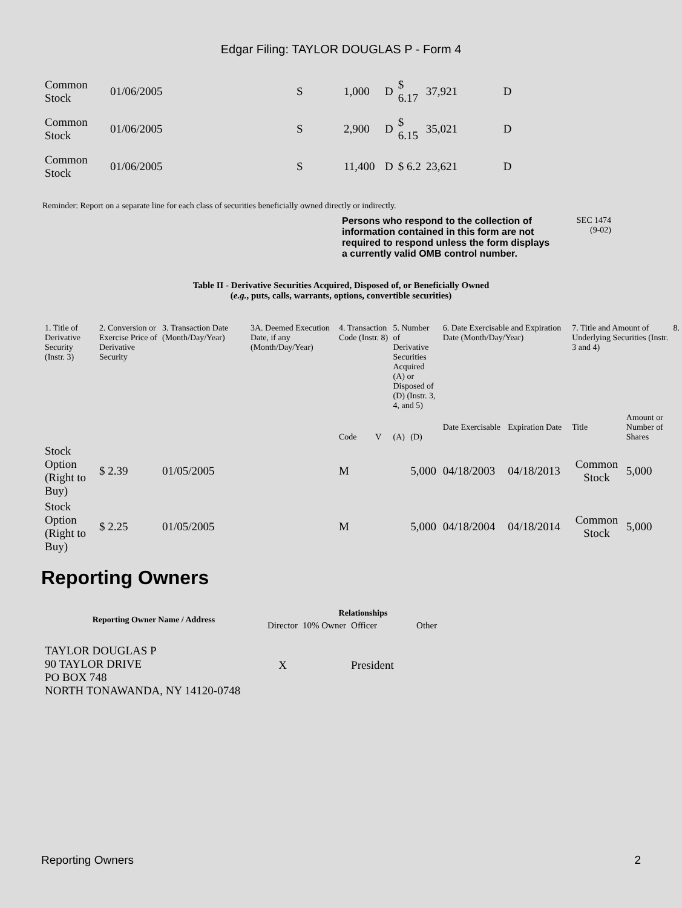Edgar Filing: TAYLOR DOUGLAS P - Form 4
| Common Stock | 01/06/2005 | S | 1,000 | D | $ 6.17 | 37,921 | D |
| Common Stock | 01/06/2005 | S | 2,900 | D | $ 6.15 | 35,021 | D |
| Common Stock | 01/06/2005 | S | 11,400 | D | $ 6.2 | 23,621 | D |
Reminder: Report on a separate line for each class of securities beneficially owned directly or indirectly.
Persons who respond to the collection of information contained in this form are not required to respond unless the form displays a currently valid OMB control number.
SEC 1474
(9-02)
Table II - Derivative Securities Acquired, Disposed of, or Beneficially Owned
(e.g., puts, calls, warrants, options, convertible securities)
| 1. Title of Derivative Security (Instr. 3) | 2. Conversion or Exercise Price of Derivative Security | 3. Transaction Date (Month/Day/Year) | 3A. Deemed Execution Date, if any (Month/Day/Year) | 4. Transaction Code (Instr. 8) | | 5. Number of Derivative Securities Acquired (A) or Disposed of (D) (Instr. 3, 4, and 5) | | 6. Date Exercisable and Expiration Date (Month/Day/Year) | | 7. Title and Amount of Underlying Securities (Instr. 3 and 4) | | 8. |
| --- | --- | --- | --- | --- | --- | --- | --- | --- | --- | --- | --- | --- |
| | | | | Code | V | (A) | (D) | Date Exercisable | Expiration Date | Title | Amount or Number of Shares | |
| Stock Option (Right to Buy) | $ 2.39 | 01/05/2005 | | M | | | 5,000 | 04/18/2003 | 04/18/2013 | Common Stock | 5,000 | |
| Stock Option (Right to Buy) | $ 2.25 | 01/05/2005 | | M | | | 5,000 | 04/18/2004 | 04/18/2014 | Common Stock | 5,000 | |
Reporting Owners
| Reporting Owner Name / Address | Relationships | | | |
| --- | --- | --- | --- | --- |
| | Director | 10% Owner | Officer | Other |
| TAYLOR DOUGLAS P 90 TAYLOR DRIVE PO BOX 748 NORTH TONAWANDA, NY 14120-0748 | X | | President | |
Reporting Owners 2